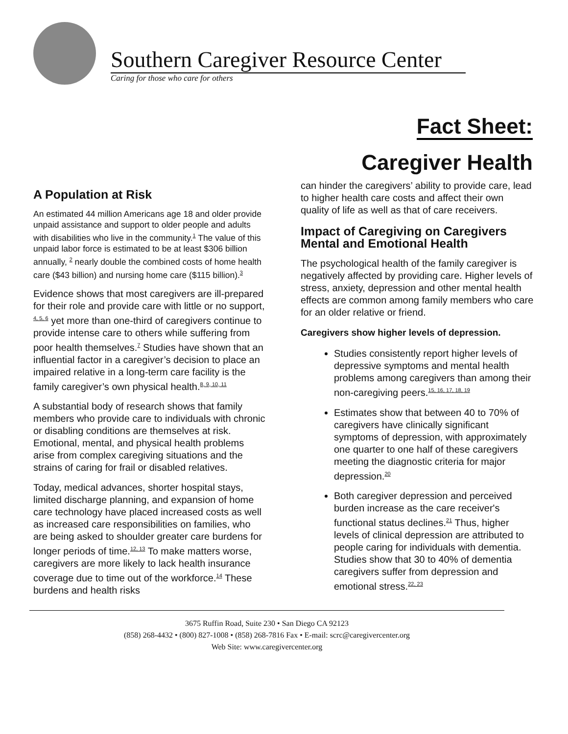Southern Caregiver Resource Center
Caring for those who care for others
Fact Sheet:
Caregiver Health
A Population at Risk
An estimated 44 million Americans age 18 and older provide unpaid assistance and support to older people and adults with disabilities who live in the community.<sup>1</sup> The value of this unpaid labor force is estimated to be at least $306 billion annually, <sup>2</sup> nearly double the combined costs of home health care ($43 billion) and nursing home care ($115 billion).<sup>3</sup>
Evidence shows that most caregivers are ill-prepared for their role and provide care with little or no support, <sup>4, 5, 6</sup> yet more than one-third of caregivers continue to provide intense care to others while suffering from poor health themselves.<sup>7</sup> Studies have shown that an influential factor in a caregiver’s decision to place an impaired relative in a long-term care facility is the family caregiver’s own physical health.<sup>8, 9, 10, 11</sup>
A substantial body of research shows that family members who provide care to individuals with chronic or disabling conditions are themselves at risk. Emotional, mental, and physical health problems arise from complex caregiving situations and the strains of caring for frail or disabled relatives.
Today, medical advances, shorter hospital stays, limited discharge planning, and expansion of home care technology have placed increased costs as well as increased care responsibilities on families, who are being asked to shoulder greater care burdens for longer periods of time.<sup>12, 13</sup> To make matters worse, caregivers are more likely to lack health insurance coverage due to time out of the workforce.<sup>14</sup> These burdens and health risks
can hinder the caregivers’ ability to provide care, lead to higher health care costs and affect their own quality of life as well as that of care receivers.
Impact of Caregiving on Caregivers Mental and Emotional Health
The psychological health of the family caregiver is negatively affected by providing care. Higher levels of stress, anxiety, depression and other mental health effects are common among family members who care for an older relative or friend.
Caregivers show higher levels of depression.
Studies consistently report higher levels of depressive symptoms and mental health problems among caregivers than among their non-caregiving peers.<sup>15, 16, 17, 18, 19</sup>
Estimates show that between 40 to 70% of caregivers have clinically significant symptoms of depression, with approximately one quarter to one half of these caregivers meeting the diagnostic criteria for major depression.<sup>20</sup>
Both caregiver depression and perceived burden increase as the care receiver's functional status declines.<sup>21</sup> Thus, higher levels of clinical depression are attributed to people caring for individuals with dementia. Studies show that 30 to 40% of dementia caregivers suffer from depression and emotional stress.<sup>22, 23</sup>
3675 Ruffin Road, Suite 230 • San Diego CA 92123
(858) 268-4432 • (800) 827-1008 • (858) 268-7816 Fax • E-mail: scrc@caregivercenter.org
Web Site: www.caregivercenter.org